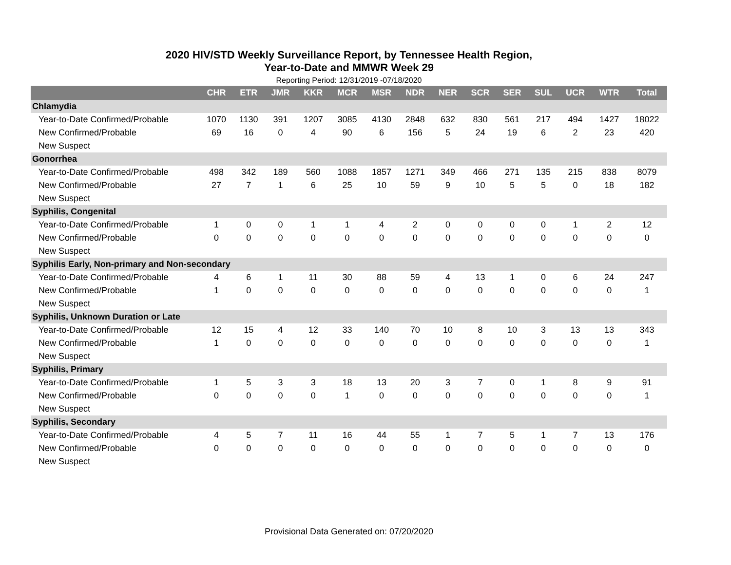2020 HIV/STD Weekly Surveillance Report, by Tennessee Health Region,
Year-to-Date and MMWR Week 29
Reporting Period: 12/31/2019 -07/18/2020
| | CHR | ETR | JMR | KKR | MCR | MSR | NDR | NER | SCR | SER | SUL | UCR | WTR | Total |
| --- | --- | --- | --- | --- | --- | --- | --- | --- | --- | --- | --- | --- | --- | --- |
| Chlamydia | | | | | | | | | | | | | | |
| Year-to-Date Confirmed/Probable | 1070 | 1130 | 391 | 1207 | 3085 | 4130 | 2848 | 632 | 830 | 561 | 217 | 494 | 1427 | 18022 |
| New Confirmed/Probable | 69 | 16 | 0 | 4 | 90 | 6 | 156 | 5 | 24 | 19 | 6 | 2 | 23 | 420 |
| New Suspect | | | | | | | | | | | | | | |
| Gonorrhea | | | | | | | | | | | | | | |
| Year-to-Date Confirmed/Probable | 498 | 342 | 189 | 560 | 1088 | 1857 | 1271 | 349 | 466 | 271 | 135 | 215 | 838 | 8079 |
| New Confirmed/Probable | 27 | 7 | 1 | 6 | 25 | 10 | 59 | 9 | 10 | 5 | 5 | 0 | 18 | 182 |
| New Suspect | | | | | | | | | | | | | | |
| Syphilis, Congenital | | | | | | | | | | | | | | |
| Year-to-Date Confirmed/Probable | 1 | 0 | 0 | 1 | 1 | 4 | 2 | 0 | 0 | 0 | 0 | 1 | 2 | 12 |
| New Confirmed/Probable | 0 | 0 | 0 | 0 | 0 | 0 | 0 | 0 | 0 | 0 | 0 | 0 | 0 | 0 |
| New Suspect | | | | | | | | | | | | | | |
| Syphilis Early, Non-primary and Non-secondary | | | | | | | | | | | | | | |
| Year-to-Date Confirmed/Probable | 4 | 6 | 1 | 11 | 30 | 88 | 59 | 4 | 13 | 1 | 0 | 6 | 24 | 247 |
| New Confirmed/Probable | 1 | 0 | 0 | 0 | 0 | 0 | 0 | 0 | 0 | 0 | 0 | 0 | 0 | 1 |
| New Suspect | | | | | | | | | | | | | | |
| Syphilis, Unknown Duration or Late | | | | | | | | | | | | | | |
| Year-to-Date Confirmed/Probable | 12 | 15 | 4 | 12 | 33 | 140 | 70 | 10 | 8 | 10 | 3 | 13 | 13 | 343 |
| New Confirmed/Probable | 1 | 0 | 0 | 0 | 0 | 0 | 0 | 0 | 0 | 0 | 0 | 0 | 0 | 1 |
| New Suspect | | | | | | | | | | | | | | |
| Syphilis, Primary | | | | | | | | | | | | | | |
| Year-to-Date Confirmed/Probable | 1 | 5 | 3 | 3 | 18 | 13 | 20 | 3 | 7 | 0 | 1 | 8 | 9 | 91 |
| New Confirmed/Probable | 0 | 0 | 0 | 0 | 1 | 0 | 0 | 0 | 0 | 0 | 0 | 0 | 0 | 1 |
| New Suspect | | | | | | | | | | | | | | |
| Syphilis, Secondary | | | | | | | | | | | | | | |
| Year-to-Date Confirmed/Probable | 4 | 5 | 7 | 11 | 16 | 44 | 55 | 1 | 7 | 5 | 1 | 7 | 13 | 176 |
| New Confirmed/Probable | 0 | 0 | 0 | 0 | 0 | 0 | 0 | 0 | 0 | 0 | 0 | 0 | 0 | 0 |
| New Suspect | | | | | | | | | | | | | | |
Provisional Data Generated on: 07/20/2020